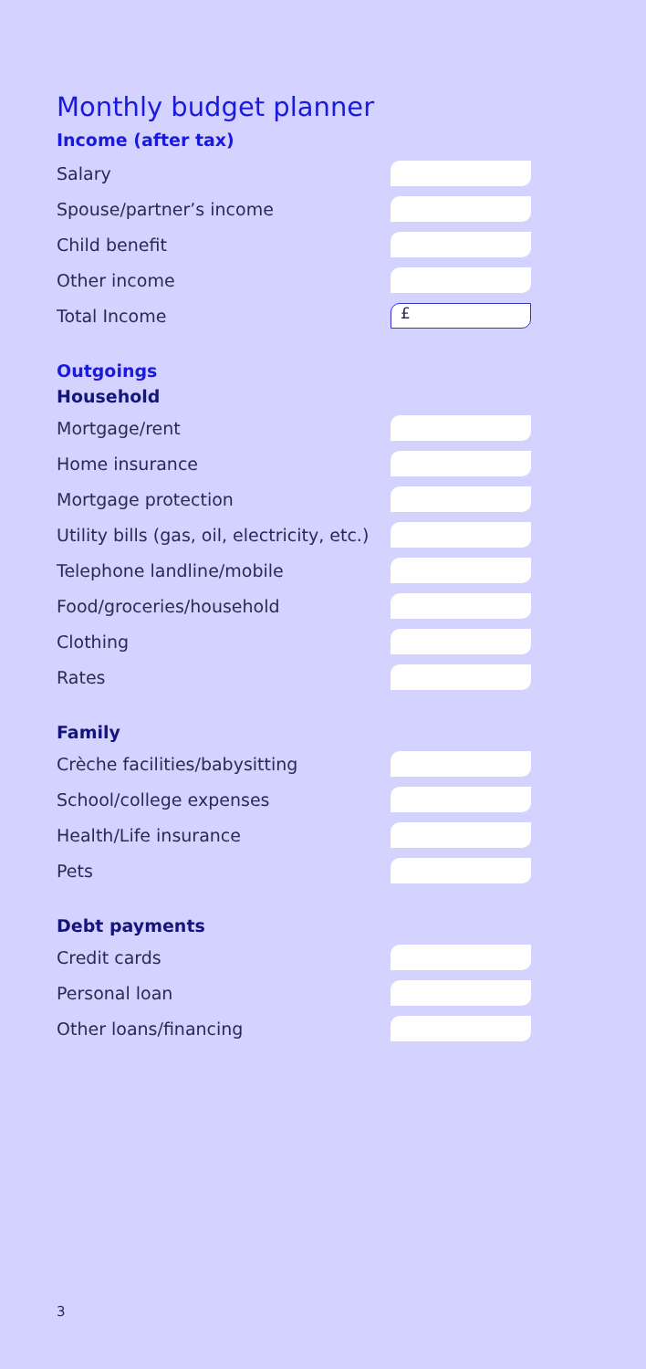Monthly budget planner
Income (after tax)
Salary
Spouse/partner’s income
Child benefit
Other income
Total Income
£
Outgoings
Household
Mortgage/rent
Home insurance
Mortgage protection
Utility bills (gas, oil, electricity, etc.)
Telephone landline/mobile
Food/groceries/household
Clothing
Rates
Family
Crèche facilities/babysitting
School/college expenses
Health/Life insurance
Pets
Debt payments
Credit cards
Personal loan
Other loans/financing
3